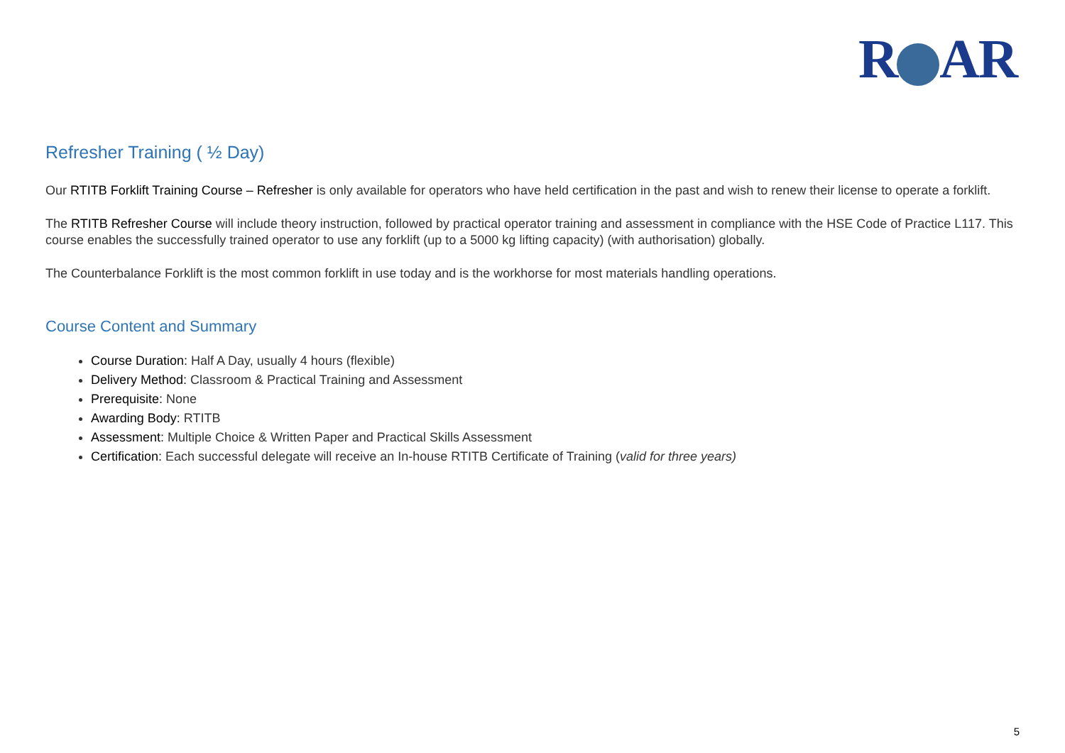R AR
Refresher Training ( ½ Day)
Our RTITB Forklift Training Course – Refresher is only available for operators who have held certification in the past and wish to renew their license to operate a forklift.
The RTITB Refresher Course will include theory instruction, followed by practical operator training and assessment in compliance with the HSE Code of Practice L117. This course enables the successfully trained operator to use any forklift (up to a 5000 kg lifting capacity) (with authorisation) globally.
The Counterbalance Forklift is the most common forklift in use today and is the workhorse for most materials handling operations.
Course Content and Summary
Course Duration: Half A Day, usually 4 hours (flexible)
Delivery Method: Classroom & Practical Training and Assessment
Prerequisite: None
Awarding Body: RTITB
Assessment: Multiple Choice & Written Paper and Practical Skills Assessment
Certification: Each successful delegate will receive an In-house RTITB Certificate of Training (valid for three years)
5